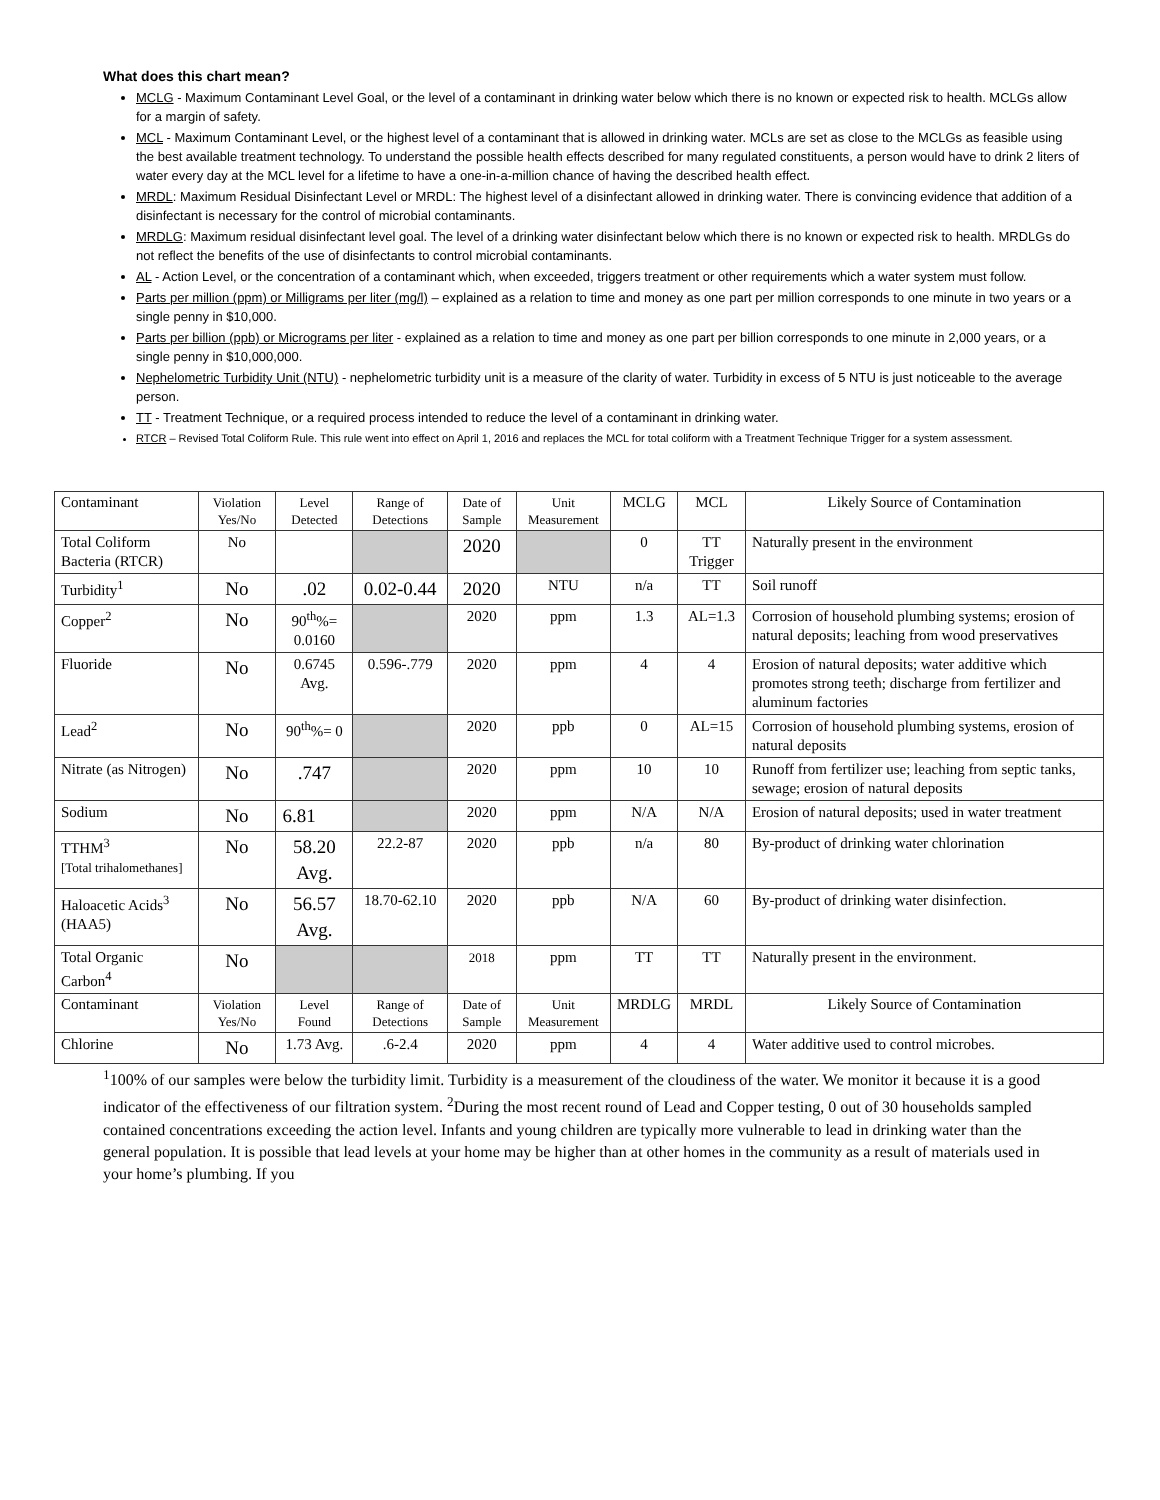What does this chart mean?
MCLG - Maximum Contaminant Level Goal, or the level of a contaminant in drinking water below which there is no known or expected risk to health. MCLGs allow for a margin of safety.
MCL - Maximum Contaminant Level, or the highest level of a contaminant that is allowed in drinking water. MCLs are set as close to the MCLGs as feasible using the best available treatment technology. To understand the possible health effects described for many regulated constituents, a person would have to drink 2 liters of water every day at the MCL level for a lifetime to have a one-in-a-million chance of having the described health effect.
MRDL: Maximum Residual Disinfectant Level or MRDL: The highest level of a disinfectant allowed in drinking water. There is convincing evidence that addition of a disinfectant is necessary for the control of microbial contaminants.
MRDLG: Maximum residual disinfectant level goal. The level of a drinking water disinfectant below which there is no known or expected risk to health. MRDLGs do not reflect the benefits of the use of disinfectants to control microbial contaminants.
AL - Action Level, or the concentration of a contaminant which, when exceeded, triggers treatment or other requirements which a water system must follow.
Parts per million (ppm) or Milligrams per liter (mg/l) – explained as a relation to time and money as one part per million corresponds to one minute in two years or a single penny in $10,000.
Parts per billion (ppb) or Micrograms per liter - explained as a relation to time and money as one part per billion corresponds to one minute in 2,000 years, or a single penny in $10,000,000.
Nephelometric Turbidity Unit (NTU) - nephelometric turbidity unit is a measure of the clarity of water. Turbidity in excess of 5 NTU is just noticeable to the average person.
TT - Treatment Technique, or a required process intended to reduce the level of a contaminant in drinking water.
RTCR – Revised Total Coliform Rule. This rule went into effect on April 1, 2016 and replaces the MCL for total coliform with a Treatment Technique Trigger for a system assessment.
| Contaminant | Violation Yes/No | Level Detected | Range of Detections | Date of Sample | Unit Measurement | MCLG | MCL | Likely Source of Contamination |
| Total Coliform Bacteria (RTCR) | No | | | 2020 | | 0 | TT Trigger | Naturally present in the environment |
| Turbidity<sup>1</sup> | No | .02 | 0.02-0.44 | 2020 | NTU | n/a | TT | Soil runoff |
| Copper<sup>2</sup> | No | 90<sup>th</sup>%= 0.0160 | | 2020 | ppm | 1.3 | AL=1.3 | Corrosion of household plumbing systems; erosion of natural deposits; leaching from wood preservatives |
| Fluoride | No | 0.6745 Avg. | 0.596-.779 | 2020 | ppm | 4 | 4 | Erosion of natural deposits; water additive which promotes strong teeth; discharge from fertilizer and aluminum factories |
| Lead<sup>2</sup> | No | 90<sup>th</sup>%= 0 | | 2020 | ppb | 0 | AL=15 | Corrosion of household plumbing systems, erosion of natural deposits |
| Nitrate (as Nitrogen) | No | .747 | | 2020 | ppm | 10 | 10 | Runoff from fertilizer use; leaching from septic tanks, sewage; erosion of natural deposits |
| Sodium | No | 6.81 | | 2020 | ppm | N/A | N/A | Erosion of natural deposits; used in water treatment |
| TTHM<sup>3</sup> [Total trihalomethanes] | No | 58.20 Avg. | 22.2-87 | 2020 | ppb | n/a | 80 | By-product of drinking water chlorination |
| Haloacetic Acids<sup>3</sup> (HAA5) | No | 56.57 Avg. | 18.70-62.10 | 2020 | ppb | N/A | 60 | By-product of drinking water disinfection. |
| Total Organic Carbon<sup>4</sup> | No | | | 2018 | ppm | TT | TT | Naturally present in the environment. |
| Contaminant | Violation Yes/No | Level Found | Range of Detections | Date of Sample | Unit Measurement | MRDLG | MRDL | Likely Source of Contamination |
| Chlorine | No | 1.73 Avg. | .6-2.4 | 2020 | ppm | 4 | 4 | Water additive used to control microbes. |
<sup>1</sup> 100% of our samples were below the turbidity limit. Turbidity is a measurement of the cloudiness of the water. We monitor it because it is a good indicator of the effectiveness of our filtration system. <sup>2</sup>During the most recent round of Lead and Copper testing, 0 out of 30 households sampled contained concentrations exceeding the action level. Infants and young children are typically more vulnerable to lead in drinking water than the general population. It is possible that lead levels at your home may be higher than at other homes in the community as a result of materials used in your home’s plumbing. If you